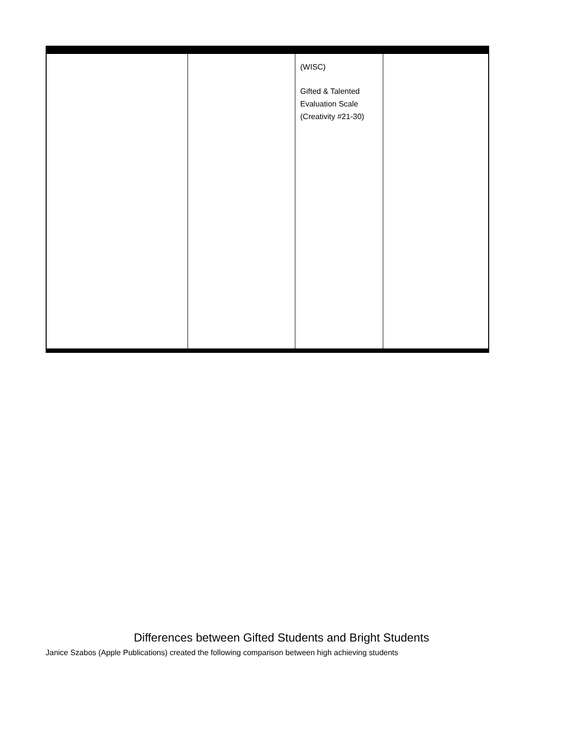| | | (WISC) Gifted & Talented Evaluation Scale (Creativity #21-30) | |
Differences between Gifted Students and Bright Students
Janice Szabos (Apple Publications) created the following comparison between high achieving students